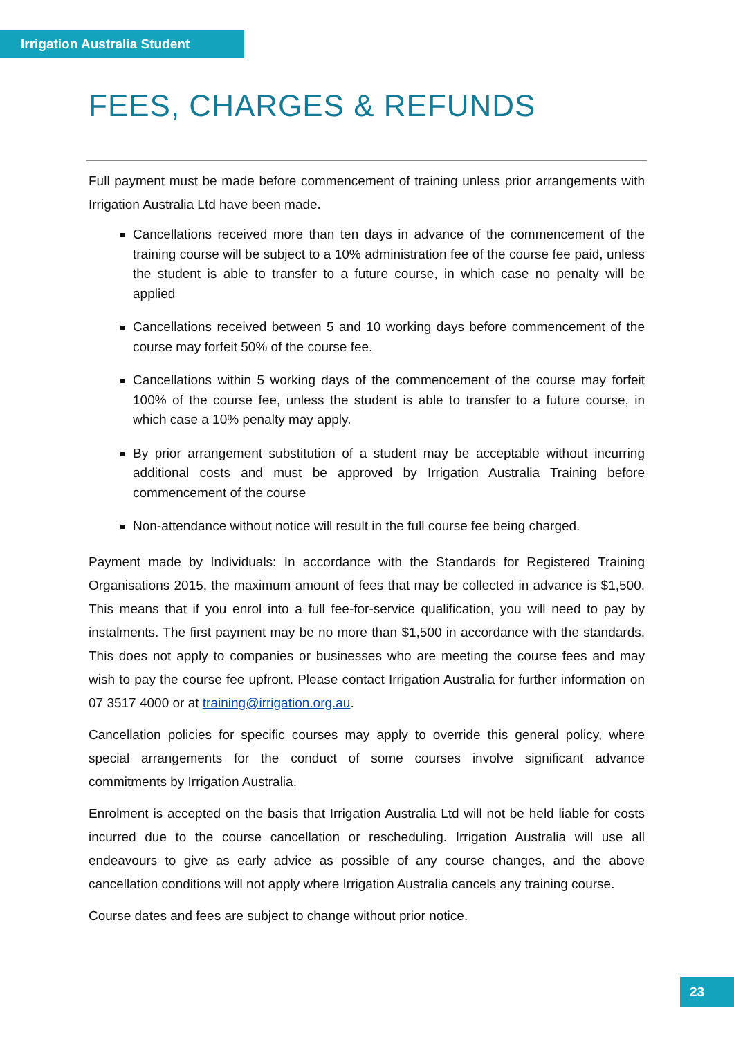Irrigation Australia Student
FEES, CHARGES & REFUNDS
Full payment must be made before commencement of training unless prior arrangements with Irrigation Australia Ltd have been made.
Cancellations received more than ten days in advance of the commencement of the training course will be subject to a 10% administration fee of the course fee paid, unless the student is able to transfer to a future course, in which case no penalty will be applied
Cancellations received between 5 and 10 working days before commencement of the course may forfeit 50% of the course fee.
Cancellations within 5 working days of the commencement of the course may forfeit 100% of the course fee, unless the student is able to transfer to a future course, in which case a 10% penalty may apply.
By prior arrangement substitution of a student may be acceptable without incurring additional costs and must be approved by Irrigation Australia Training before commencement of the course
Non-attendance without notice will result in the full course fee being charged.
Payment made by Individuals: In accordance with the Standards for Registered Training Organisations 2015, the maximum amount of fees that may be collected in advance is $1,500. This means that if you enrol into a full fee-for-service qualification, you will need to pay by instalments. The first payment may be no more than $1,500 in accordance with the standards. This does not apply to companies or businesses who are meeting the course fees and may wish to pay the course fee upfront. Please contact Irrigation Australia for further information on 07 3517 4000 or at training@irrigation.org.au.
Cancellation policies for specific courses may apply to override this general policy, where special arrangements for the conduct of some courses involve significant advance commitments by Irrigation Australia.
Enrolment is accepted on the basis that Irrigation Australia Ltd will not be held liable for costs incurred due to the course cancellation or rescheduling. Irrigation Australia will use all endeavours to give as early advice as possible of any course changes, and the above cancellation conditions will not apply where Irrigation Australia cancels any training course.
Course dates and fees are subject to change without prior notice.
23